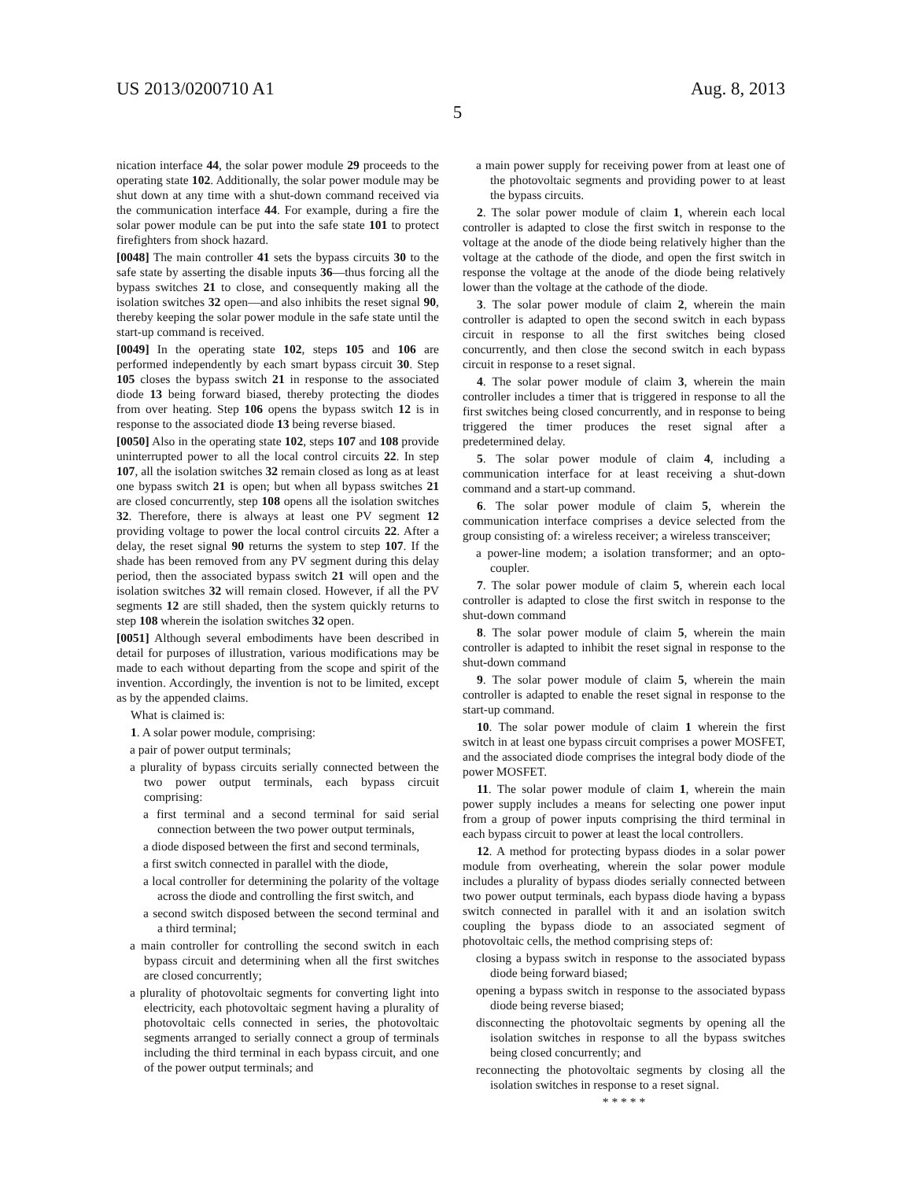US 2013/0200710 A1 Aug. 8, 2013
5
nication interface 44, the solar power module 29 proceeds to the operating state 102. Additionally, the solar power module may be shut down at any time with a shut-down command received via the communication interface 44. For example, during a fire the solar power module can be put into the safe state 101 to protect firefighters from shock hazard.
[0048] The main controller 41 sets the bypass circuits 30 to the safe state by asserting the disable inputs 36—thus forcing all the bypass switches 21 to close, and consequently making all the isolation switches 32 open—and also inhibits the reset signal 90, thereby keeping the solar power module in the safe state until the start-up command is received.
[0049] In the operating state 102, steps 105 and 106 are performed independently by each smart bypass circuit 30. Step 105 closes the bypass switch 21 in response to the associated diode 13 being forward biased, thereby protecting the diodes from over heating. Step 106 opens the bypass switch 12 is in response to the associated diode 13 being reverse biased.
[0050] Also in the operating state 102, steps 107 and 108 provide uninterrupted power to all the local control circuits 22. In step 107, all the isolation switches 32 remain closed as long as at least one bypass switch 21 is open; but when all bypass switches 21 are closed concurrently, step 108 opens all the isolation switches 32. Therefore, there is always at least one PV segment 12 providing voltage to power the local control circuits 22. After a delay, the reset signal 90 returns the system to step 107. If the shade has been removed from any PV segment during this delay period, then the associated bypass switch 21 will open and the isolation switches 32 will remain closed. However, if all the PV segments 12 are still shaded, then the system quickly returns to step 108 wherein the isolation switches 32 open.
[0051] Although several embodiments have been described in detail for purposes of illustration, various modifications may be made to each without departing from the scope and spirit of the invention. Accordingly, the invention is not to be limited, except as by the appended claims.
What is claimed is:
1. A solar power module, comprising:
a pair of power output terminals;
a plurality of bypass circuits serially connected between the two power output terminals, each bypass circuit comprising:
a first terminal and a second terminal for said serial connection between the two power output terminals,
a diode disposed between the first and second terminals,
a first switch connected in parallel with the diode,
a local controller for determining the polarity of the voltage across the diode and controlling the first switch, and
a second switch disposed between the second terminal and a third terminal;
a main controller for controlling the second switch in each bypass circuit and determining when all the first switches are closed concurrently;
a plurality of photovoltaic segments for converting light into electricity, each photovoltaic segment having a plurality of photovoltaic cells connected in series, the photovoltaic segments arranged to serially connect a group of terminals including the third terminal in each bypass circuit, and one of the power output terminals; and
a main power supply for receiving power from at least one of the photovoltaic segments and providing power to at least the bypass circuits.
2. The solar power module of claim 1, wherein each local controller is adapted to close the first switch in response to the voltage at the anode of the diode being relatively higher than the voltage at the cathode of the diode, and open the first switch in response the voltage at the anode of the diode being relatively lower than the voltage at the cathode of the diode.
3. The solar power module of claim 2, wherein the main controller is adapted to open the second switch in each bypass circuit in response to all the first switches being closed concurrently, and then close the second switch in each bypass circuit in response to a reset signal.
4. The solar power module of claim 3, wherein the main controller includes a timer that is triggered in response to all the first switches being closed concurrently, and in response to being triggered the timer produces the reset signal after a predetermined delay.
5. The solar power module of claim 4, including a communication interface for at least receiving a shut-down command and a start-up command.
6. The solar power module of claim 5, wherein the communication interface comprises a device selected from the group consisting of: a wireless receiver; a wireless transceiver;
a power-line modem; a isolation transformer; and an opto-coupler.
7. The solar power module of claim 5, wherein each local controller is adapted to close the first switch in response to the shut-down command
8. The solar power module of claim 5, wherein the main controller is adapted to inhibit the reset signal in response to the shut-down command
9. The solar power module of claim 5, wherein the main controller is adapted to enable the reset signal in response to the start-up command.
10. The solar power module of claim 1 wherein the first switch in at least one bypass circuit comprises a power MOSFET, and the associated diode comprises the integral body diode of the power MOSFET.
11. The solar power module of claim 1, wherein the main power supply includes a means for selecting one power input from a group of power inputs comprising the third terminal in each bypass circuit to power at least the local controllers.
12. A method for protecting bypass diodes in a solar power module from overheating, wherein the solar power module includes a plurality of bypass diodes serially connected between two power output terminals, each bypass diode having a bypass switch connected in parallel with it and an isolation switch coupling the bypass diode to an associated segment of photovoltaic cells, the method comprising steps of:
closing a bypass switch in response to the associated bypass diode being forward biased;
opening a bypass switch in response to the associated bypass diode being reverse biased;
disconnecting the photovoltaic segments by opening all the isolation switches in response to all the bypass switches being closed concurrently; and
reconnecting the photovoltaic segments by closing all the isolation switches in response to a reset signal.
* * * * *